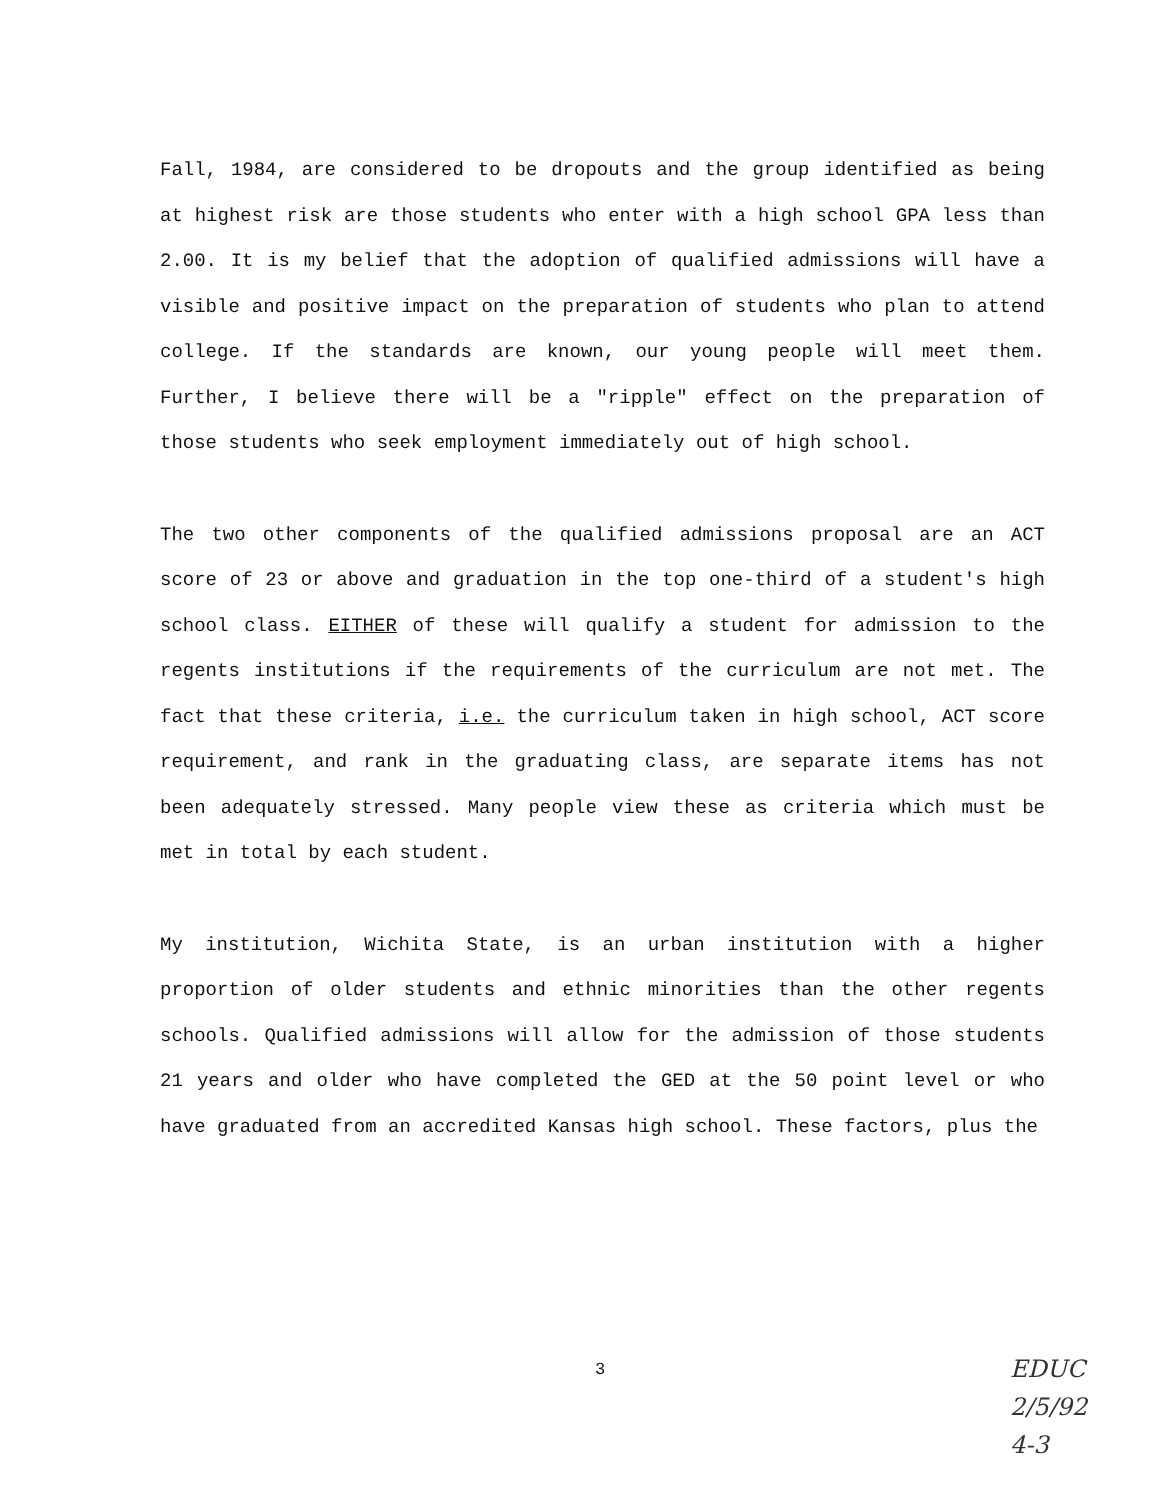Fall, 1984, are considered to be dropouts and the group identified as being at highest risk are those students who enter with a high school GPA less than 2.00. It is my belief that the adoption of qualified admissions will have a visible and positive impact on the preparation of students who plan to attend college. If the standards are known, our young people will meet them. Further, I believe there will be a "ripple" effect on the preparation of those students who seek employment immediately out of high school.
The two other components of the qualified admissions proposal are an ACT score of 23 or above and graduation in the top one-third of a student's high school class. EITHER of these will qualify a student for admission to the regents institutions if the requirements of the curriculum are not met. The fact that these criteria, i.e. the curriculum taken in high school, ACT score requirement, and rank in the graduating class, are separate items has not been adequately stressed. Many people view these as criteria which must be met in total by each student.
My institution, Wichita State, is an urban institution with a higher proportion of older students and ethnic minorities than the other regents schools. Qualified admissions will allow for the admission of those students 21 years and older who have completed the GED at the 50 point level or who have graduated from an accredited Kansas high school. These factors, plus the
3
EDUC
2/5/92
4-3